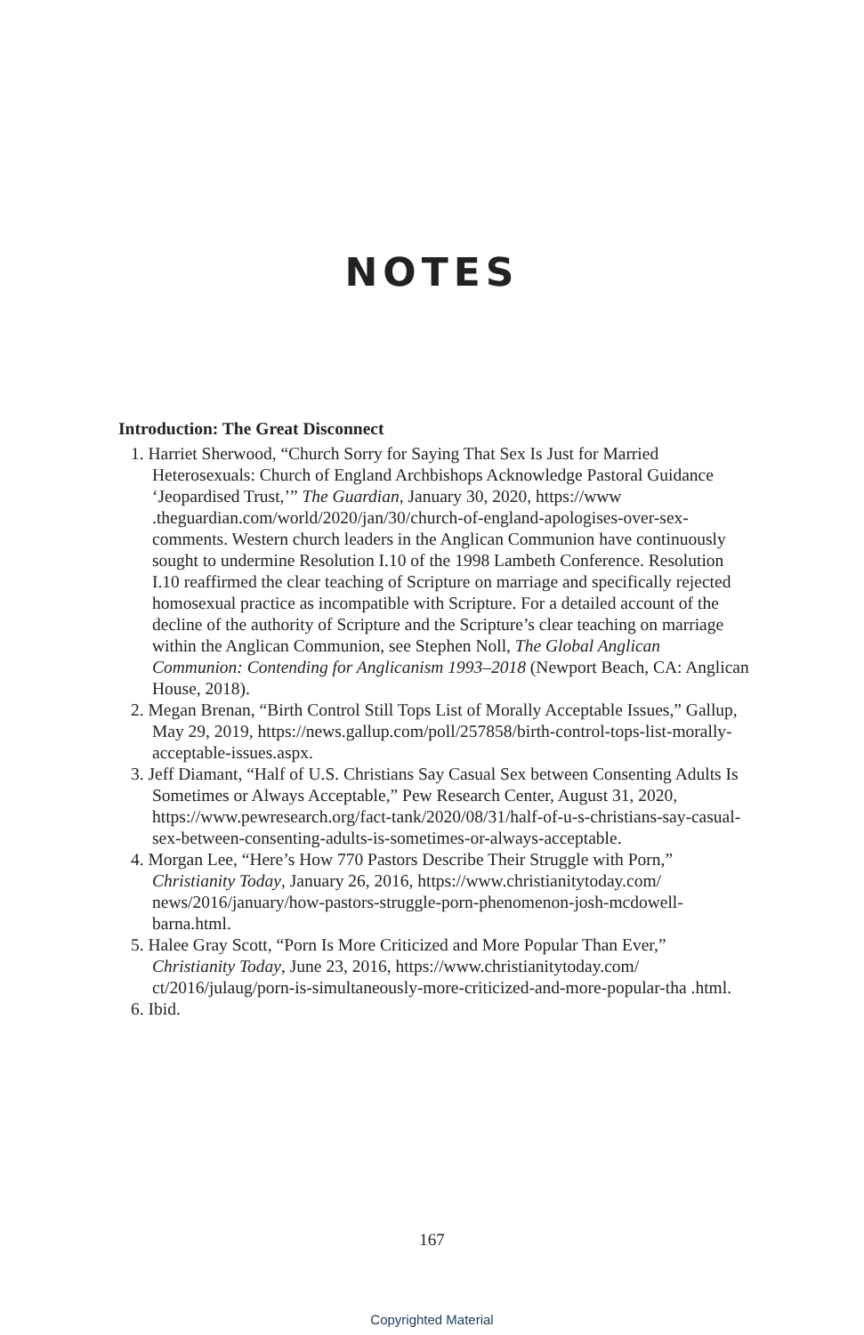NOTES
Introduction: The Great Disconnect
1. Harriet Sherwood, “Church Sorry for Saying That Sex Is Just for Married Heterosexuals: Church of England Archbishops Acknowledge Pastoral Guidance ‘Jeopardised Trust,’” The Guardian, January 30, 2020, https://www .theguardian.com/world/2020/jan/30/church-of-england-apologises-over-sex-comments. Western church leaders in the Anglican Communion have continuously sought to undermine Resolution I.10 of the 1998 Lambeth Conference. Resolution I.10 reaffirmed the clear teaching of Scripture on marriage and specifically rejected homosexual practice as incompatible with Scripture. For a detailed account of the decline of the authority of Scripture and the Scripture’s clear teaching on marriage within the Anglican Communion, see Stephen Noll, The Global Anglican Communion: Contending for Anglicanism 1993–2018 (Newport Beach, CA: Anglican House, 2018).
2. Megan Brenan, “Birth Control Still Tops List of Morally Acceptable Issues,” Gallup, May 29, 2019, https://news.gallup.com/poll/257858/birth-control-tops-list-morally-acceptable-issues.aspx.
3. Jeff Diamant, “Half of U.S. Christians Say Casual Sex between Consenting Adults Is Sometimes or Always Acceptable,” Pew Research Center, August 31, 2020, https://www.pewresearch.org/fact-tank/2020/08/31/half-of-u-s-christians-say-casual-sex-between-consenting-adults-is-sometimes-or-always-acceptable.
4. Morgan Lee, “Here’s How 770 Pastors Describe Their Struggle with Porn,” Christianity Today, January 26, 2016, https://www.christianitytoday.com/ news/2016/january/how-pastors-struggle-porn-phenomenon-josh-mcdowell-barna.html.
5. Halee Gray Scott, “Porn Is More Criticized and More Popular Than Ever,” Christianity Today, June 23, 2016, https://www.christianitytoday.com/ ct/2016/julaug/porn-is-simultaneously-more-criticized-and-more-popular-tha .html.
6. Ibid.
167
Copyrighted Material